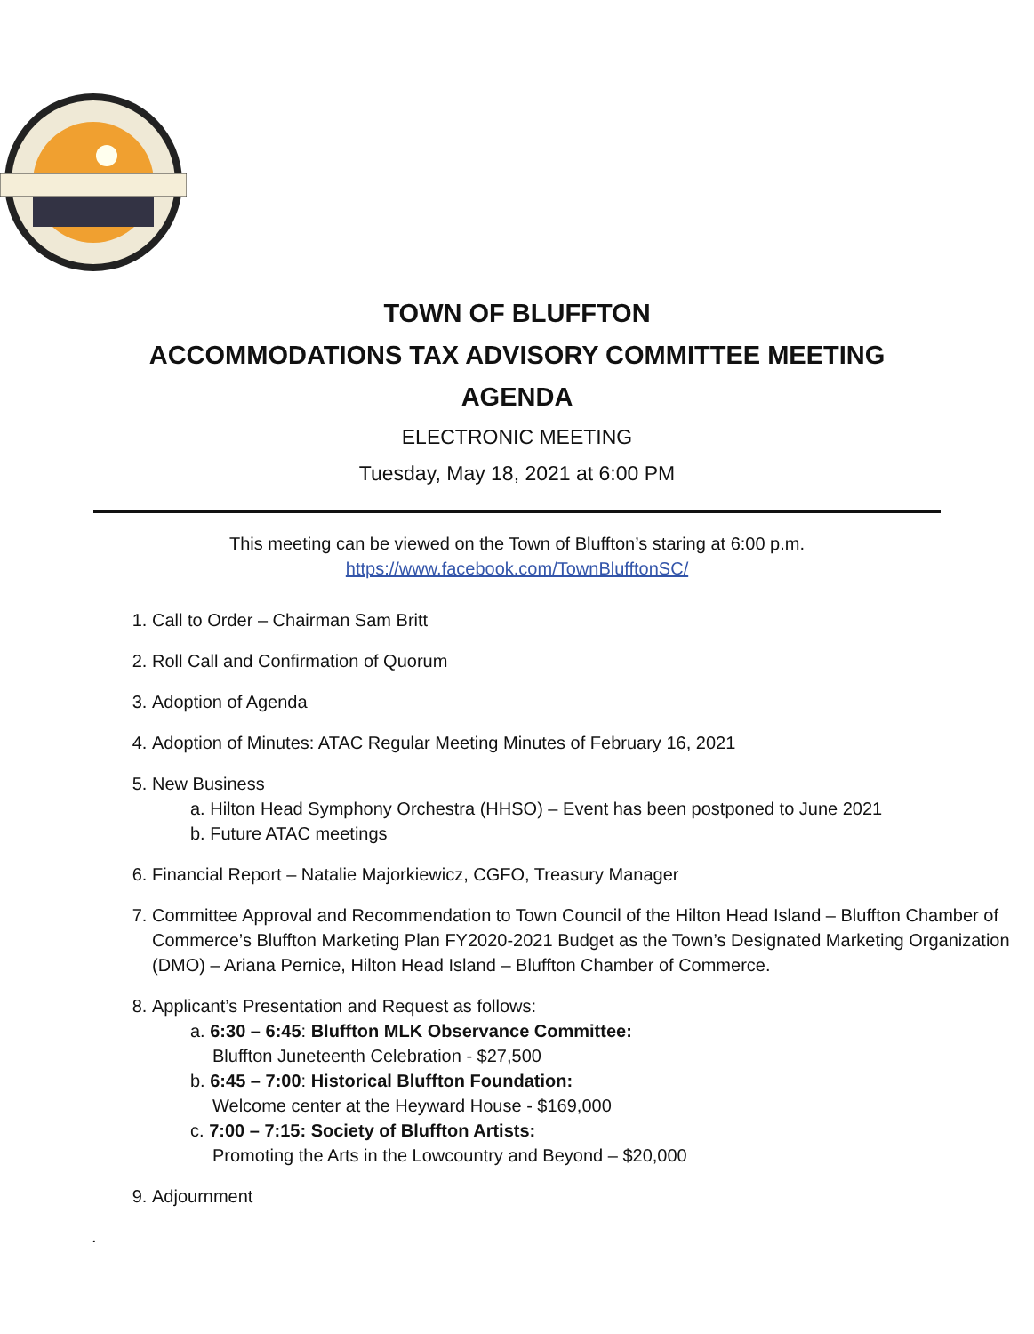TOWN OF BLUFFTON
ACCOMMODATIONS TAX ADVISORY COMMITTEE MEETING
AGENDA
ELECTRONIC MEETING
Tuesday, May 18, 2021 at 6:00 PM
This meeting can be viewed on the Town of Bluffton’s staring at 6:00 p.m.
https://www.facebook.com/TownBlufftonSC/
1. Call to Order – Chairman Sam Britt
2. Roll Call and Confirmation of Quorum
3. Adoption of Agenda
4. Adoption of Minutes: ATAC Regular Meeting Minutes of February 16, 2021
5. New Business
a. Hilton Head Symphony Orchestra (HHSO) – Event has been postponed to June 2021
b. Future ATAC meetings
6. Financial Report – Natalie Majorkiewicz, CGFO, Treasury Manager
7. Committee Approval and Recommendation to Town Council of the Hilton Head Island – Bluffton Chamber of Commerce’s Bluffton Marketing Plan FY2020-2021 Budget as the Town’s Designated Marketing Organization (DMO) – Ariana Pernice, Hilton Head Island – Bluffton Chamber of Commerce.
8. Applicant’s Presentation and Request as follows:
a. 6:30 – 6:45: Bluffton MLK Observance Committee:
Bluffton Juneteenth Celebration - $27,500
b. 6:45 – 7:00: Historical Bluffton Foundation:
Welcome center at the Heyward House - $169,000
c. 7:00 – 7:15: Society of Bluffton Artists:
Promoting the Arts in the Lowcountry and Beyond – $20,000
9. Adjournment
.